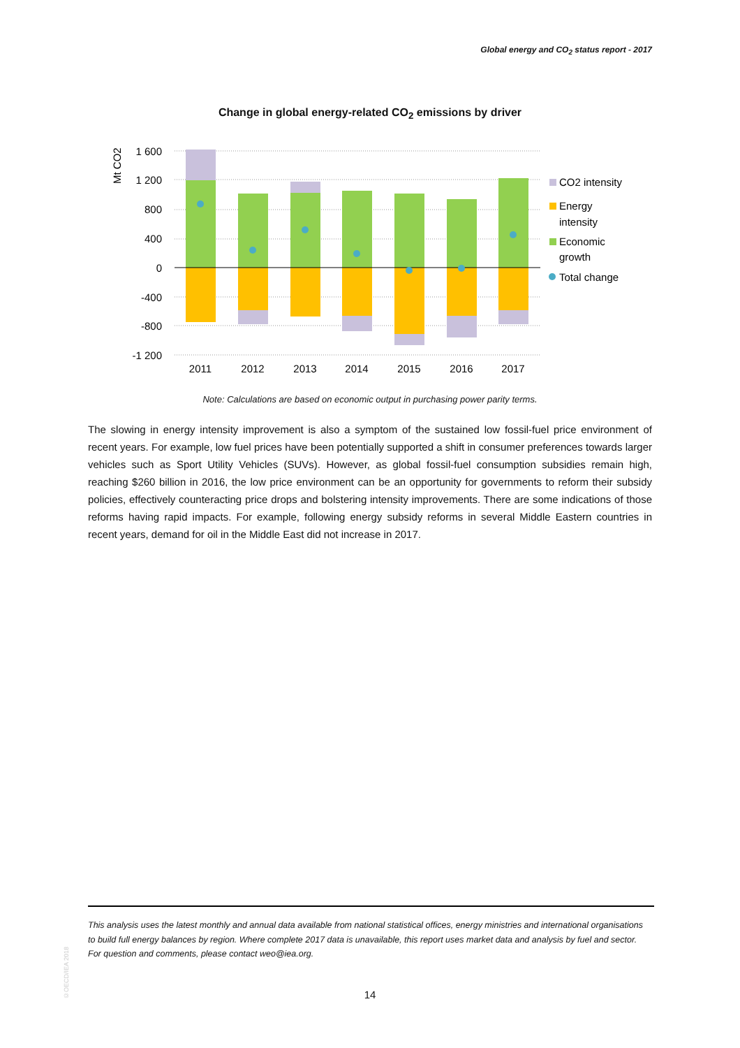Global energy and CO<sub>2</sub> status report - 2017
Change in global energy-related CO<sub>2</sub> emissions by driver
1 600
1 200
800
400
0
-400
-800
-1 200
Mt CO2
2011
2012
2013
2014
2015
2016
2017
CO2 intensity
Energy
intensity
Economic
growth
Total change
Note: Calculations are based on economic output in purchasing power parity terms.
The slowing in energy intensity improvement is also a symptom of the sustained low fossil-fuel price environment of recent years. For example, low fuel prices have been potentially supported a shift in consumer preferences towards larger vehicles such as Sport Utility Vehicles (SUVs). However, as global fossil-fuel consumption subsidies remain high, reaching $260 billion in 2016, the low price environment can be an opportunity for governments to reform their subsidy policies, effectively counteracting price drops and bolstering intensity improvements. There are some indications of those reforms having rapid impacts. For example, following energy subsidy reforms in several Middle Eastern countries in recent years, demand for oil in the Middle East did not increase in 2017.
This analysis uses the latest monthly and annual data available from national statistical offices, energy ministries and international organisations to build full energy balances by region. Where complete 2017 data is unavailable, this report uses market data and analysis by fuel and sector. For question and comments, please contact weo@iea.org.
©OECD/IEA 2018
14